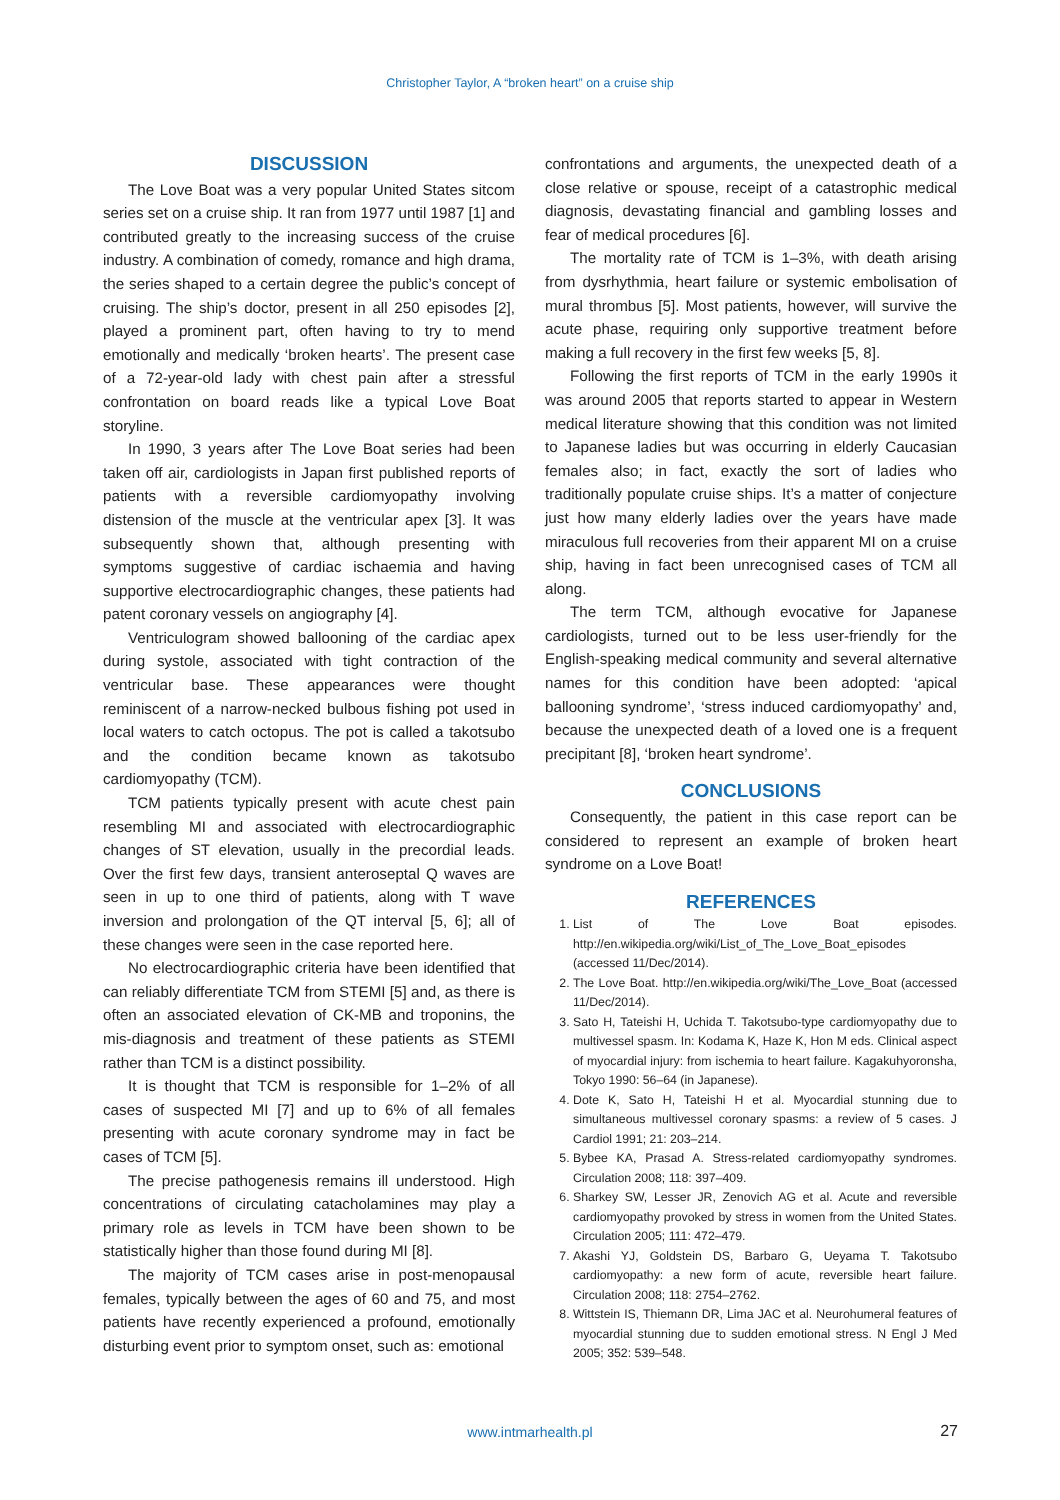Christopher Taylor, A “broken heart” on a cruise ship
DISCUSSION
The Love Boat was a very popular United States sitcom series set on a cruise ship. It ran from 1977 until 1987 [1] and contributed greatly to the increasing success of the cruise industry. A combination of comedy, romance and high drama, the series shaped to a certain degree the public’s concept of cruising. The ship’s doctor, present in all 250 episodes [2], played a prominent part, often having to try to mend emotionally and medically ‘broken hearts’. The present case of a 72-year-old lady with chest pain after a stressful confrontation on board reads like a typical Love Boat storyline.
In 1990, 3 years after The Love Boat series had been taken off air, cardiologists in Japan first published reports of patients with a reversible cardiomyopathy involving distension of the muscle at the ventricular apex [3]. It was subsequently shown that, although presenting with symptoms suggestive of cardiac ischaemia and having supportive electrocardiographic changes, these patients had patent coronary vessels on angiography [4].
Ventriculogram showed ballooning of the cardiac apex during systole, associated with tight contraction of the ventricular base. These appearances were thought reminiscent of a narrow-necked bulbous fishing pot used in local waters to catch octopus. The pot is called a takotsubo and the condition became known as takotsubo cardiomyopathy (TCM).
TCM patients typically present with acute chest pain resembling MI and associated with electrocardiographic changes of ST elevation, usually in the precordial leads. Over the first few days, transient anteroseptal Q waves are seen in up to one third of patients, along with T wave inversion and prolongation of the QT interval [5, 6]; all of these changes were seen in the case reported here.
No electrocardiographic criteria have been identified that can reliably differentiate TCM from STEMI [5] and, as there is often an associated elevation of CK-MB and troponins, the mis-diagnosis and treatment of these patients as STEMI rather than TCM is a distinct possibility.
It is thought that TCM is responsible for 1–2% of all cases of suspected MI [7] and up to 6% of all females presenting with acute coronary syndrome may in fact be cases of TCM [5].
The precise pathogenesis remains ill understood. High concentrations of circulating catacholamines may play a primary role as levels in TCM have been shown to be statistically higher than those found during MI [8].
The majority of TCM cases arise in post-menopausal females, typically between the ages of 60 and 75, and most patients have recently experienced a profound, emotionally disturbing event prior to symptom onset, such as: emotional
confrontations and arguments, the unexpected death of a close relative or spouse, receipt of a catastrophic medical diagnosis, devastating financial and gambling losses and fear of medical procedures [6].
The mortality rate of TCM is 1–3%, with death arising from dysrhythmia, heart failure or systemic embolisation of mural thrombus [5]. Most patients, however, will survive the acute phase, requiring only supportive treatment before making a full recovery in the first few weeks [5, 8].
Following the first reports of TCM in the early 1990s it was around 2005 that reports started to appear in Western medical literature showing that this condition was not limited to Japanese ladies but was occurring in elderly Caucasian females also; in fact, exactly the sort of ladies who traditionally populate cruise ships. It’s a matter of conjecture just how many elderly ladies over the years have made miraculous full recoveries from their apparent MI on a cruise ship, having in fact been unrecognised cases of TCM all along.
The term TCM, although evocative for Japanese cardiologists, turned out to be less user-friendly for the English-speaking medical community and several alternative names for this condition have been adopted: ‘apical ballooning syndrome’, ‘stress induced cardiomyopathy’ and, because the unexpected death of a loved one is a frequent precipitant [8], ‘broken heart syndrome’.
CONCLUSIONS
Consequently, the patient in this case report can be considered to represent an example of broken heart syndrome on a Love Boat!
REFERENCES
1. List of The Love Boat episodes. http://en.wikipedia.org/wiki/List_of_The_Love_Boat_episodes (accessed 11/Dec/2014).
2. The Love Boat. http://en.wikipedia.org/wiki/The_Love_Boat (accessed 11/Dec/2014).
3. Sato H, Tateishi H, Uchida T. Takotsubo-type cardiomyopathy due to multivessel spasm. In: Kodama K, Haze K, Hon M eds. Clinical aspect of myocardial injury: from ischemia to heart failure. Kagakuhyoronsha, Tokyo 1990: 56–64 (in Japanese).
4. Dote K, Sato H, Tateishi H et al. Myocardial stunning due to simultaneous multivessel coronary spasms: a review of 5 cases. J Cardiol 1991; 21: 203–214.
5. Bybee KA, Prasad A. Stress-related cardiomyopathy syndromes. Circulation 2008; 118: 397–409.
6. Sharkey SW, Lesser JR, Zenovich AG et al. Acute and reversible cardiomyopathy provoked by stress in women from the United States. Circulation 2005; 111: 472–479.
7. Akashi YJ, Goldstein DS, Barbaro G, Ueyama T. Takotsubo cardiomyopathy: a new form of acute, reversible heart failure. Circulation 2008; 118: 2754–2762.
8. Wittstein IS, Thiemann DR, Lima JAC et al. Neurohumeral features of myocardial stunning due to sudden emotional stress. N Engl J Med 2005; 352: 539–548.
www.intmarhealth.pl 27